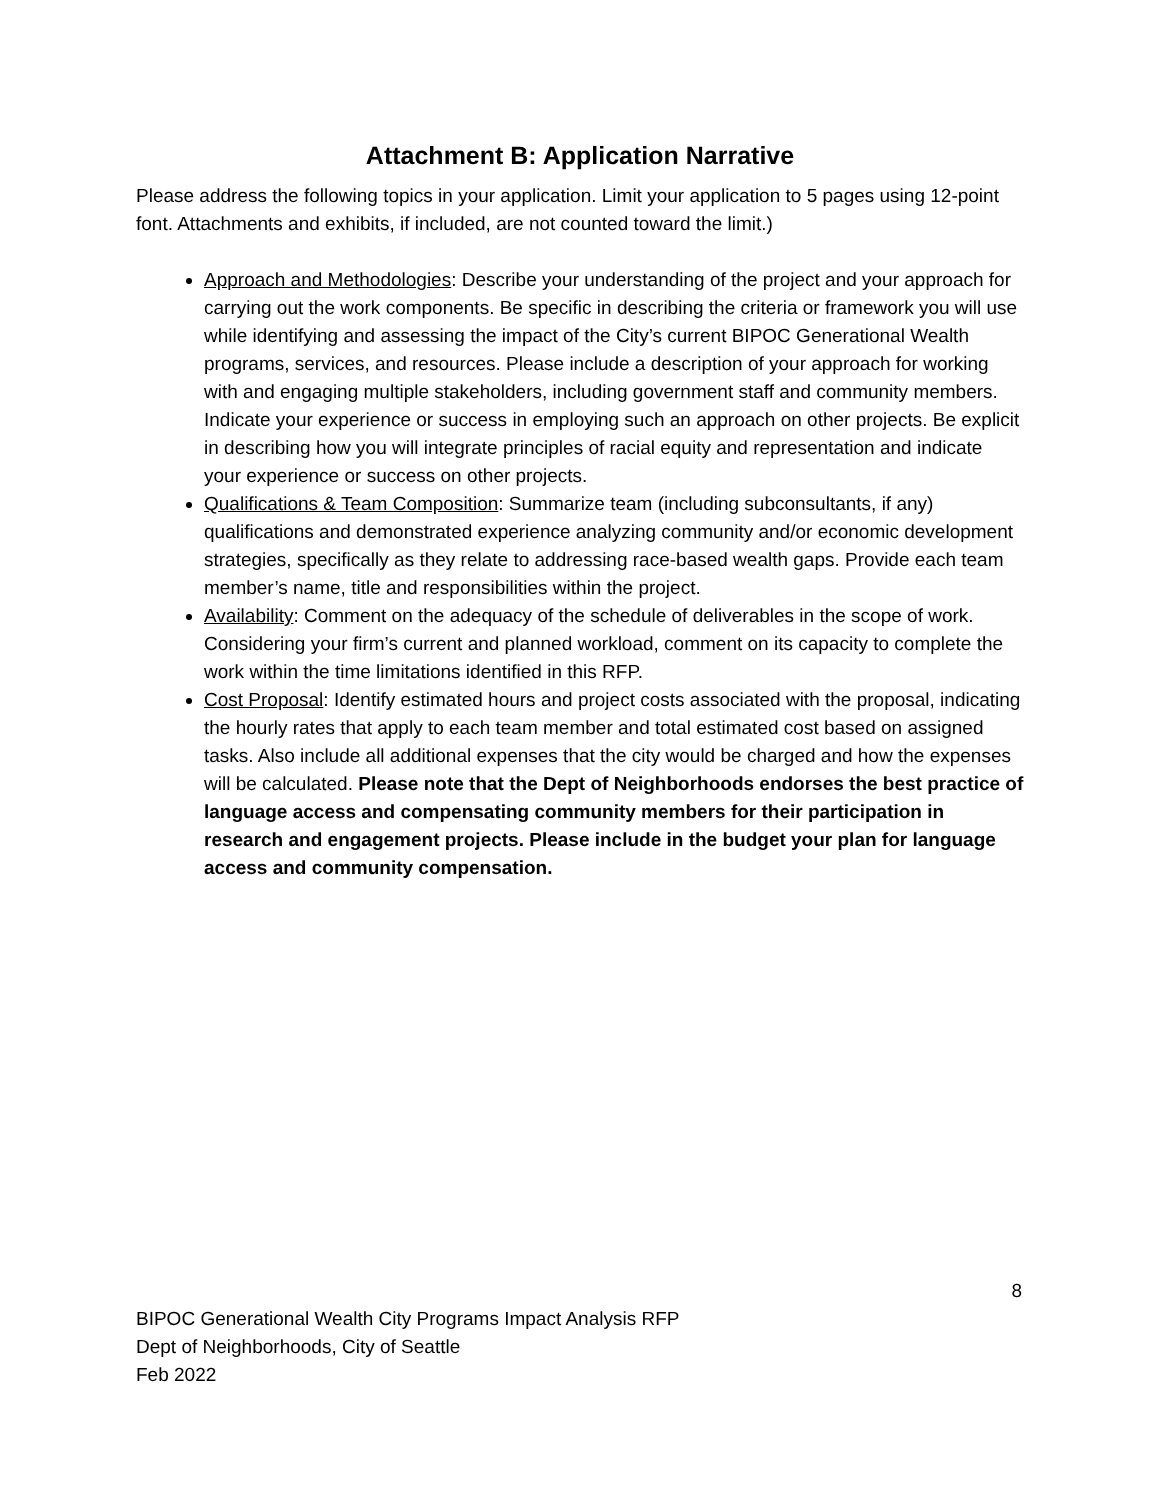Attachment B: Application Narrative
Please address the following topics in your application. Limit your application to 5 pages using 12-point font. Attachments and exhibits, if included, are not counted toward the limit.)
Approach and Methodologies: Describe your understanding of the project and your approach for carrying out the work components. Be specific in describing the criteria or framework you will use while identifying and assessing the impact of the City’s current BIPOC Generational Wealth programs, services, and resources. Please include a description of your approach for working with and engaging multiple stakeholders, including government staff and community members. Indicate your experience or success in employing such an approach on other projects. Be explicit in describing how you will integrate principles of racial equity and representation and indicate your experience or success on other projects.
Qualifications & Team Composition: Summarize team (including subconsultants, if any) qualifications and demonstrated experience analyzing community and/or economic development strategies, specifically as they relate to addressing race-based wealth gaps. Provide each team member’s name, title and responsibilities within the project.
Availability: Comment on the adequacy of the schedule of deliverables in the scope of work. Considering your firm’s current and planned workload, comment on its capacity to complete the work within the time limitations identified in this RFP.
Cost Proposal: Identify estimated hours and project costs associated with the proposal, indicating the hourly rates that apply to each team member and total estimated cost based on assigned tasks. Also include all additional expenses that the city would be charged and how the expenses will be calculated. Please note that the Dept of Neighborhoods endorses the best practice of language access and compensating community members for their participation in research and engagement projects. Please include in the budget your plan for language access and community compensation.
8
BIPOC Generational Wealth City Programs Impact Analysis RFP
Dept of Neighborhoods, City of Seattle
Feb 2022